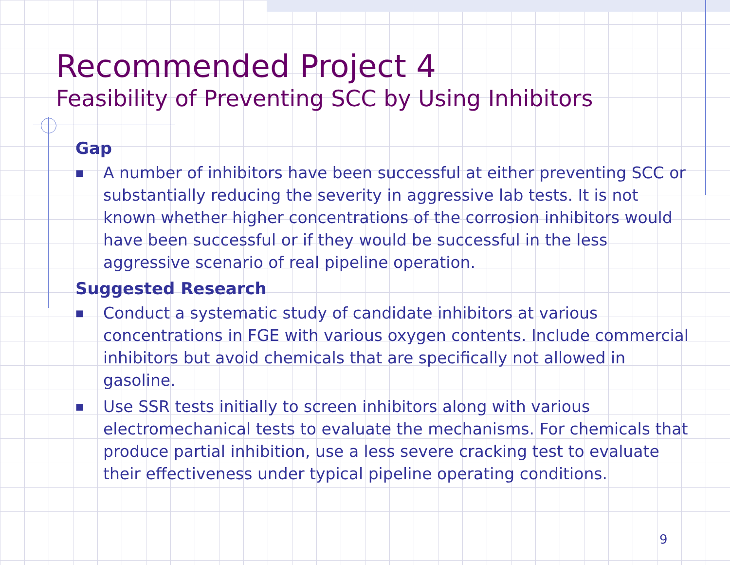Recommended Project 4
Feasibility of Preventing SCC by Using Inhibitors
Gap
■ A number of inhibitors have been successful at either preventing SCC or substantially reducing the severity in aggressive lab tests. It is not known whether higher concentrations of the corrosion inhibitors would have been successful or if they would be successful in the less aggressive scenario of real pipeline operation.
Suggested Research
■ Conduct a systematic study of candidate inhibitors at various concentrations in FGE with various oxygen contents. Include commercial inhibitors but avoid chemicals that are specifically not allowed in gasoline.
■ Use SSR tests initially to screen inhibitors along with various electromechanical tests to evaluate the mechanisms. For chemicals that produce partial inhibition, use a less severe cracking test to evaluate their effectiveness under typical pipeline operating conditions.
9